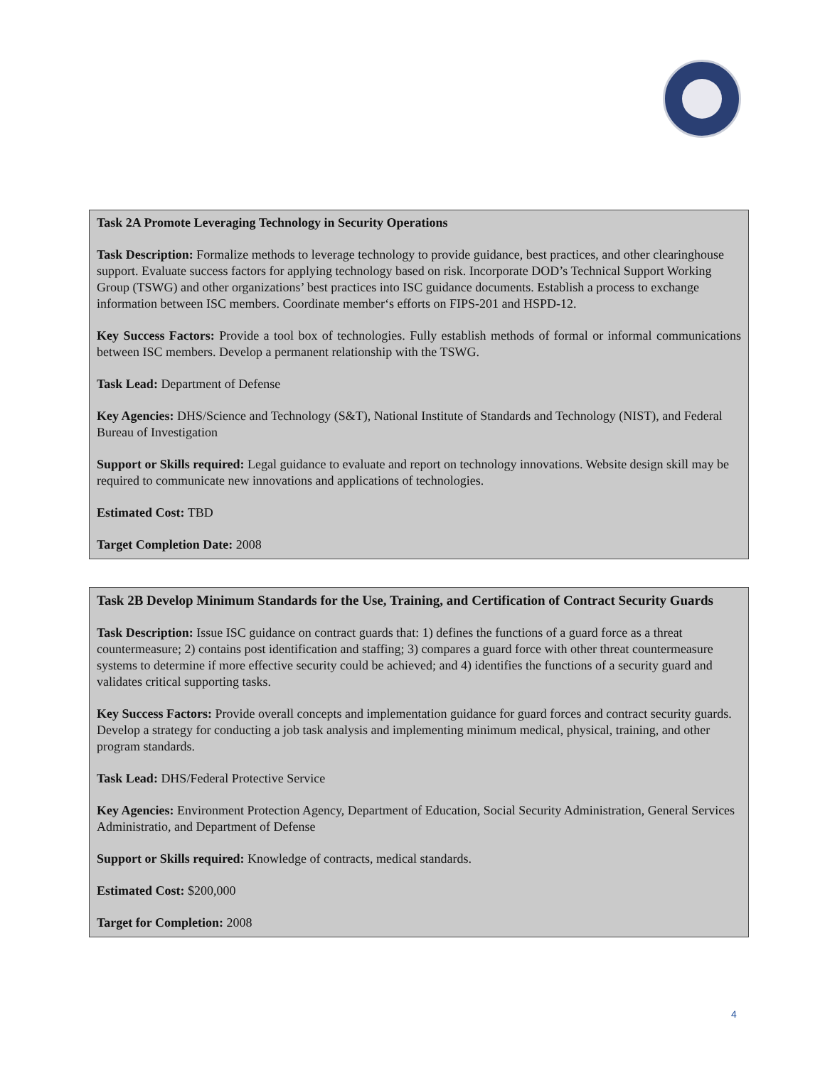Task 2A Promote Leveraging Technology in Security Operations
Task Description: Formalize methods to leverage technology to provide guidance, best practices, and other clearinghouse support. Evaluate success factors for applying technology based on risk. Incorporate DOD’s Technical Support Working Group (TSWG) and other organizations’ best practices into ISC guidance documents. Establish a process to exchange information between ISC members. Coordinate member‘s efforts on FIPS-201 and HSPD-12.
Key Success Factors: Provide a tool box of technologies. Fully establish methods of formal or informal communications between ISC members. Develop a permanent relationship with the TSWG.
Task Lead: Department of Defense
Key Agencies: DHS/Science and Technology (S&T), National Institute of Standards and Technology (NIST), and Federal Bureau of Investigation
Support or Skills required: Legal guidance to evaluate and report on technology innovations. Website design skill may be required to communicate new innovations and applications of technologies.
Estimated Cost: TBD
Target Completion Date: 2008
Task 2B Develop Minimum Standards for the Use, Training, and Certification of Contract Security Guards
Task Description: Issue ISC guidance on contract guards that: 1) defines the functions of a guard force as a threat countermeasure; 2) contains post identification and staffing; 3) compares a guard force with other threat countermeasure systems to determine if more effective security could be achieved; and 4) identifies the functions of a security guard and validates critical supporting tasks.
Key Success Factors: Provide overall concepts and implementation guidance for guard forces and contract security guards. Develop a strategy for conducting a job task analysis and implementing minimum medical, physical, training, and other program standards.
Task Lead: DHS/Federal Protective Service
Key Agencies: Environment Protection Agency, Department of Education, Social Security Administration, General Services Administratio, and Department of Defense
Support or Skills required: Knowledge of contracts, medical standards.
Estimated Cost: $200,000
Target for Completion: 2008
4